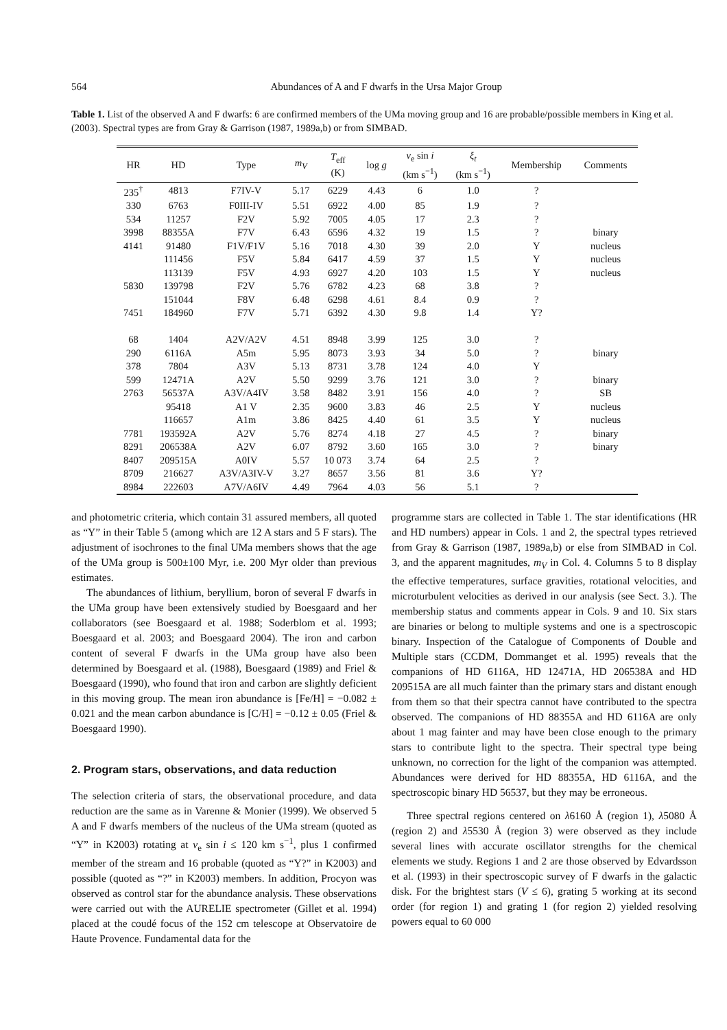564 Abundances of A and F dwarfs in the Ursa Major Group
Table 1. List of the observed A and F dwarfs: 6 are confirmed members of the UMa moving group and 16 are probable/possible members in King et al. (2003). Spectral types are from Gray & Garrison (1987, 1989a,b) or from SIMBAD.
| HR | HD | Type | m<sub>V</sub> | T<sub>eff</sub> (K) | log g | v<sub>e</sub> sin i (km s<sup>−1</sup>) | ξ<sub>t</sub> (km s<sup>−1</sup>) | Membership | Comments |
| --- | --- | --- | --- | --- | --- | --- | --- | --- | --- |
| 235<sup>†</sup> | 4813 | F7IV-V | 5.17 | 6229 | 4.43 | 6 | 1.0 | ? | |
| 330 | 6763 | F0III-IV | 5.51 | 6922 | 4.00 | 85 | 1.9 | ? | |
| 534 | 11257 | F2V | 5.92 | 7005 | 4.05 | 17 | 2.3 | ? | |
| 3998 | 88355A | F7V | 6.43 | 6596 | 4.32 | 19 | 1.5 | ? | binary |
| 4141 | 91480 | F1V/F1V | 5.16 | 7018 | 4.30 | 39 | 2.0 | Y | nucleus |
| | 111456 | F5V | 5.84 | 6417 | 4.59 | 37 | 1.5 | Y | nucleus |
| | 113139 | F5V | 4.93 | 6927 | 4.20 | 103 | 1.5 | Y | nucleus |
| 5830 | 139798 | F2V | 5.76 | 6782 | 4.23 | 68 | 3.8 | ? | |
| | 151044 | F8V | 6.48 | 6298 | 4.61 | 8.4 | 0.9 | ? | |
| 7451 | 184960 | F7V | 5.71 | 6392 | 4.30 | 9.8 | 1.4 | Y? | |
| 68 | 1404 | A2V/A2V | 4.51 | 8948 | 3.99 | 125 | 3.0 | ? | |
| 290 | 6116A | A5m | 5.95 | 8073 | 3.93 | 34 | 5.0 | ? | binary |
| 378 | 7804 | A3V | 5.13 | 8731 | 3.78 | 124 | 4.0 | Y | |
| 599 | 12471A | A2V | 5.50 | 9299 | 3.76 | 121 | 3.0 | ? | binary |
| 2763 | 56537A | A3V/A4IV | 3.58 | 8482 | 3.91 | 156 | 4.0 | ? | SB |
| | 95418 | A1 V | 2.35 | 9600 | 3.83 | 46 | 2.5 | Y | nucleus |
| | 116657 | A1m | 3.86 | 8425 | 4.40 | 61 | 3.5 | Y | nucleus |
| 7781 | 193592A | A2V | 5.76 | 8274 | 4.18 | 27 | 4.5 | ? | binary |
| 8291 | 206538A | A2V | 6.07 | 8792 | 3.60 | 165 | 3.0 | ? | binary |
| 8407 | 209515A | A0IV | 5.57 | 10 073 | 3.74 | 64 | 2.5 | ? | |
| 8709 | 216627 | A3V/A3IV-V | 3.27 | 8657 | 3.56 | 81 | 3.6 | Y? | |
| 8984 | 222603 | A7V/A6IV | 4.49 | 7964 | 4.03 | 56 | 5.1 | ? | |
and photometric criteria, which contain 31 assured members, all quoted as “Y” in their Table 5 (among which are 12 A stars and 5 F stars). The adjustment of isochrones to the final UMa members shows that the age of the UMa group is 500±100 Myr, i.e. 200 Myr older than previous estimates.
The abundances of lithium, beryllium, boron of several F dwarfs in the UMa group have been extensively studied by Boesgaard and her collaborators (see Boesgaard et al. 1988; Soderblom et al. 1993; Boesgaard et al. 2003; and Boesgaard 2004). The iron and carbon content of several F dwarfs in the UMa group have also been determined by Boesgaard et al. (1988), Boesgaard (1989) and Friel & Boesgaard (1990), who found that iron and carbon are slightly deficient in this moving group. The mean iron abundance is [Fe/H] = −0.082 ± 0.021 and the mean carbon abundance is [C/H] = −0.12 ± 0.05 (Friel & Boesgaard 1990).
2. Program stars, observations, and data reduction
The selection criteria of stars, the observational procedure, and data reduction are the same as in Varenne & Monier (1999). We observed 5 A and F dwarfs members of the nucleus of the UMa stream (quoted as “Y” in K2003) rotating at v<sub>e</sub> sin i ≤ 120 km s<sup>−1</sup>, plus 1 confirmed member of the stream and 16 probable (quoted as “Y?” in K2003) and possible (quoted as “?” in K2003) members. In addition, Procyon was observed as control star for the abundance analysis. These observations were carried out with the AURELIE spectrometer (Gillet et al. 1994) placed at the coudé focus of the 152 cm telescope at Observatoire de Haute Provence. Fundamental data for the
programme stars are collected in Table 1. The star identifications (HR and HD numbers) appear in Cols. 1 and 2, the spectral types retrieved from Gray & Garrison (1987, 1989a,b) or else from SIMBAD in Col. 3, and the apparent magnitudes, m<sub>V</sub> in Col. 4. Columns 5 to 8 display the effective temperatures, surface gravities, rotational velocities, and microturbulent velocities as derived in our analysis (see Sect. 3.). The membership status and comments appear in Cols. 9 and 10. Six stars are binaries or belong to multiple systems and one is a spectroscopic binary. Inspection of the Catalogue of Components of Double and Multiple stars (CCDM, Dommanget et al. 1995) reveals that the companions of HD 6116A, HD 12471A, HD 206538A and HD 209515A are all much fainter than the primary stars and distant enough from them so that their spectra cannot have contributed to the spectra observed. The companions of HD 88355A and HD 6116A are only about 1 mag fainter and may have been close enough to the primary stars to contribute light to the spectra. Their spectral type being unknown, no correction for the light of the companion was attempted. Abundances were derived for HD 88355A, HD 6116A, and the spectroscopic binary HD 56537, but they may be erroneous.
Three spectral regions centered on λ6160 Å (region 1), λ5080 Å (region 2) and λ5530 Å (region 3) were observed as they include several lines with accurate oscillator strengths for the chemical elements we study. Regions 1 and 2 are those observed by Edvardsson et al. (1993) in their spectroscopic survey of F dwarfs in the galactic disk. For the brightest stars (V ≤ 6), grating 5 working at its second order (for region 1) and grating 1 (for region 2) yielded resolving powers equal to 60 000